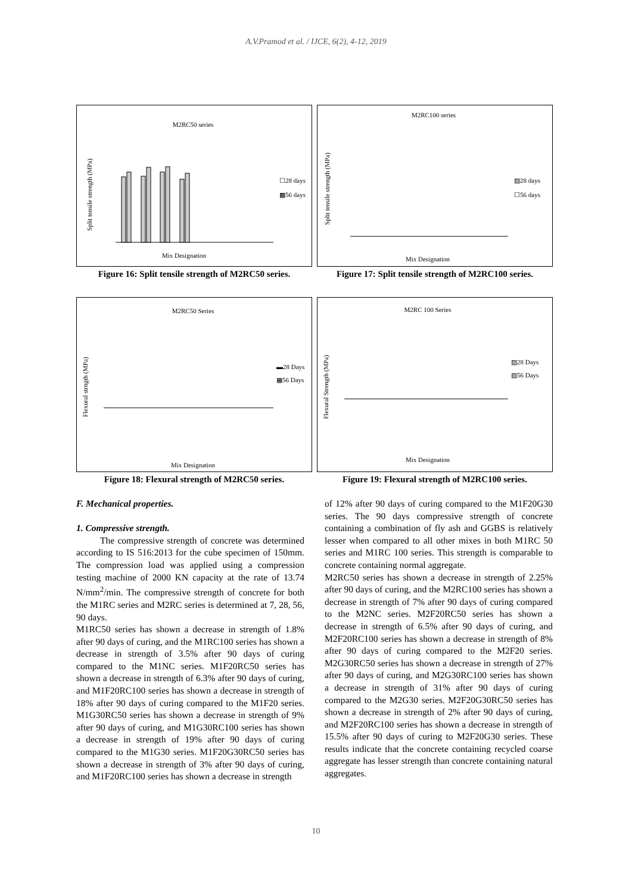A.V.Pramod et al. / IJCE, 6(2), 4-12, 2019
M2RC50 series
Split tensile strength (MPa)
☐28 days
▩56 days
Mix Designation
Figure 16: Split tensile strength of M2RC50 series.
M2RC100 series
Split tensile strength (MPa)
▨28 days
☐56 days
Mix Designation
Figure 17: Split tensile strength of M2RC100 series.
M2RC50 Series
Flexural strngth (MPa)
▬28 Days
▦56 Days
Mix Designation
Figure 18: Flexural strength of M2RC50 series.
M2RC 100 Series
Flexural Strength (MPa)
▨28 Days
▨56 Days
Mix Designation
Figure 19: Flexural strength of M2RC100 series.
F. Mechanical properties.
1. Compressive strength.
The compressive strength of concrete was determined according to IS 516:2013 for the cube specimen of 150mm. The compression load was applied using a compression testing machine of 2000 KN capacity at the rate of 13.74 N/mm<sup>2</sup>/min. The compressive strength of concrete for both the M1RC series and M2RC series is determined at 7, 28, 56, 90 days.
M1RC50 series has shown a decrease in strength of 1.8% after 90 days of curing, and the M1RC100 series has shown a decrease in strength of 3.5% after 90 days of curing compared to the M1NC series. M1F20RC50 series has shown a decrease in strength of 6.3% after 90 days of curing, and M1F20RC100 series has shown a decrease in strength of 18% after 90 days of curing compared to the M1F20 series. M1G30RC50 series has shown a decrease in strength of 9% after 90 days of curing, and M1G30RC100 series has shown a decrease in strength of 19% after 90 days of curing compared to the M1G30 series. M1F20G30RC50 series has shown a decrease in strength of 3% after 90 days of curing, and M1F20RC100 series has shown a decrease in strength
of 12% after 90 days of curing compared to the M1F20G30 series. The 90 days compressive strength of concrete containing a combination of fly ash and GGBS is relatively lesser when compared to all other mixes in both M1RC 50 series and M1RC 100 series. This strength is comparable to concrete containing normal aggregate.
M2RC50 series has shown a decrease in strength of 2.25% after 90 days of curing, and the M2RC100 series has shown a decrease in strength of 7% after 90 days of curing compared to the M2NC series. M2F20RC50 series has shown a decrease in strength of 6.5% after 90 days of curing, and M2F20RC100 series has shown a decrease in strength of 8% after 90 days of curing compared to the M2F20 series. M2G30RC50 series has shown a decrease in strength of 27% after 90 days of curing, and M2G30RC100 series has shown a decrease in strength of 31% after 90 days of curing compared to the M2G30 series. M2F20G30RC50 series has shown a decrease in strength of 2% after 90 days of curing, and M2F20RC100 series has shown a decrease in strength of 15.5% after 90 days of curing to M2F20G30 series. These results indicate that the concrete containing recycled coarse aggregate has lesser strength than concrete containing natural aggregates.
10